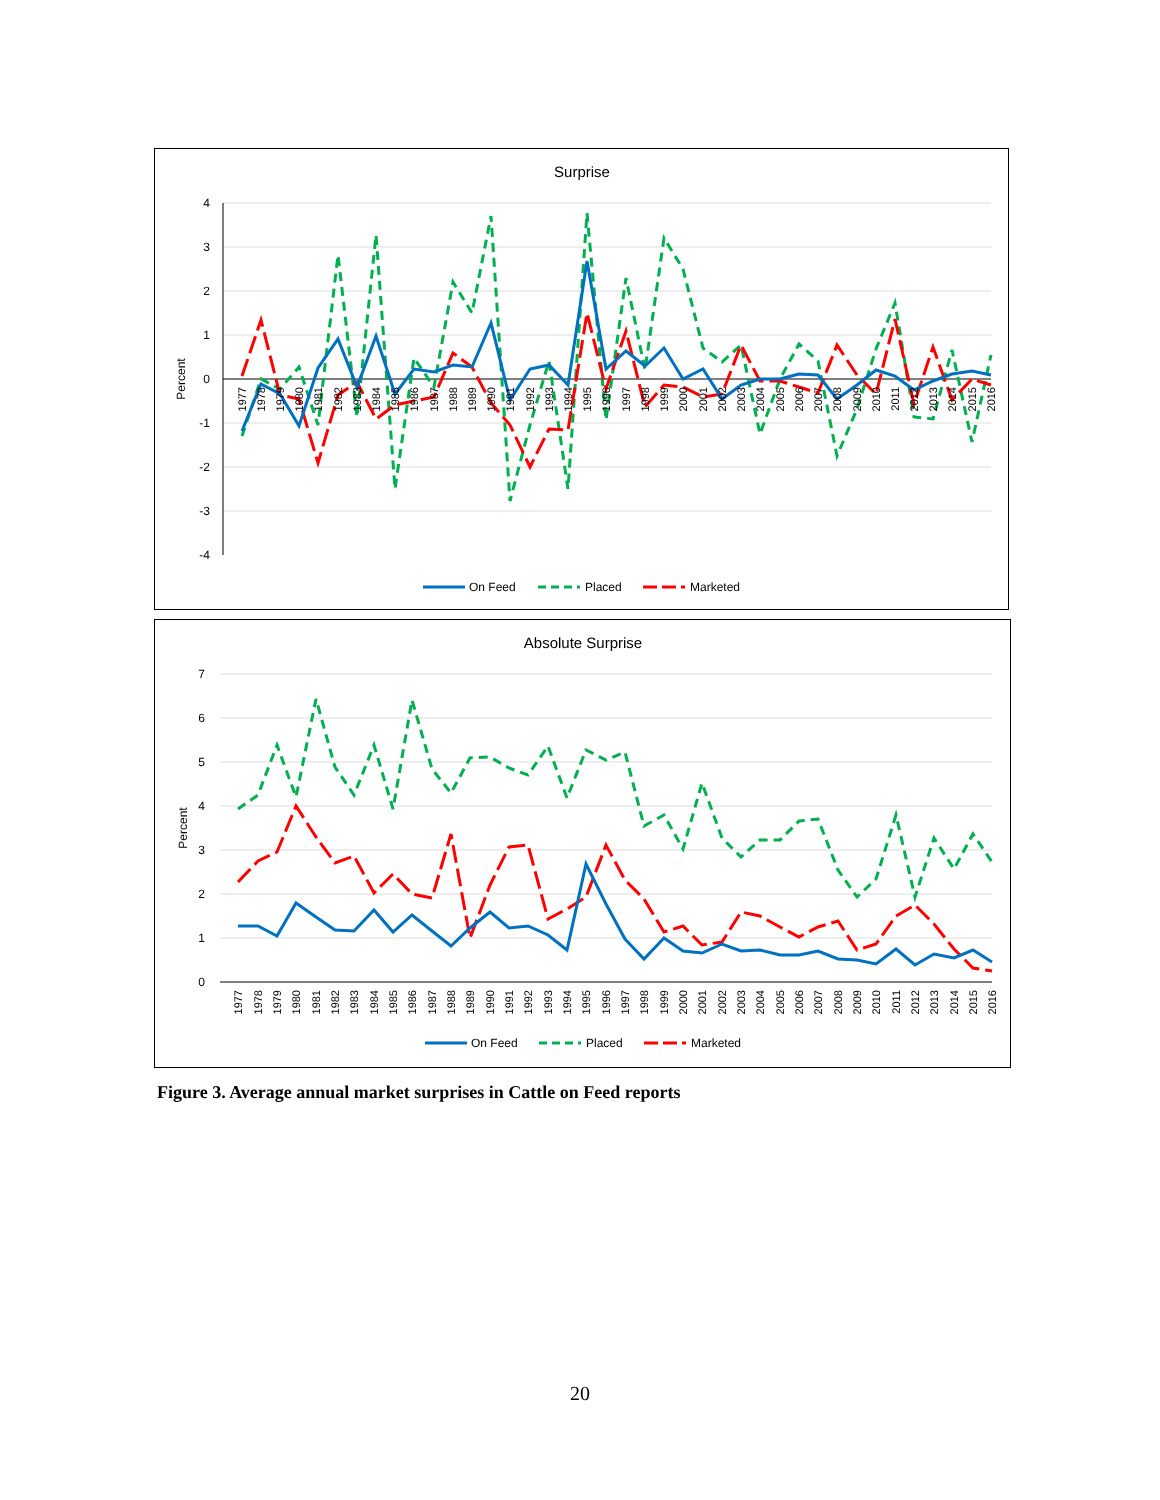Surprise
Percent
4
3
2
1
0
-1
-2
-3
-4
1977
1978
1979
1980
1981
1982
1983
1984
1985
1986
1987
1988
1989
1990
1991
1992
1993
1994
1995
1996
1997
1998
1999
2000
2001
2002
2003
2004
2005
2006
2007
2008
2009
2010
2011
2012
2013
2014
2015
2016
On Feed
Placed
Marketed
Absolute Surprise
Percent
7
6
5
4
3
2
1
0
1977
1978
1979
1980
1981
1982
1983
1984
1985
1986
1987
1988
1989
1990
1991
1992
1993
1994
1995
1996
1997
1998
1999
2000
2001
2002
2003
2004
2005
2006
2007
2008
2009
2010
2011
2012
2013
2014
2015
2016
On Feed
Placed
Marketed
Figure 3. Average annual market surprises in Cattle on Feed reports
20